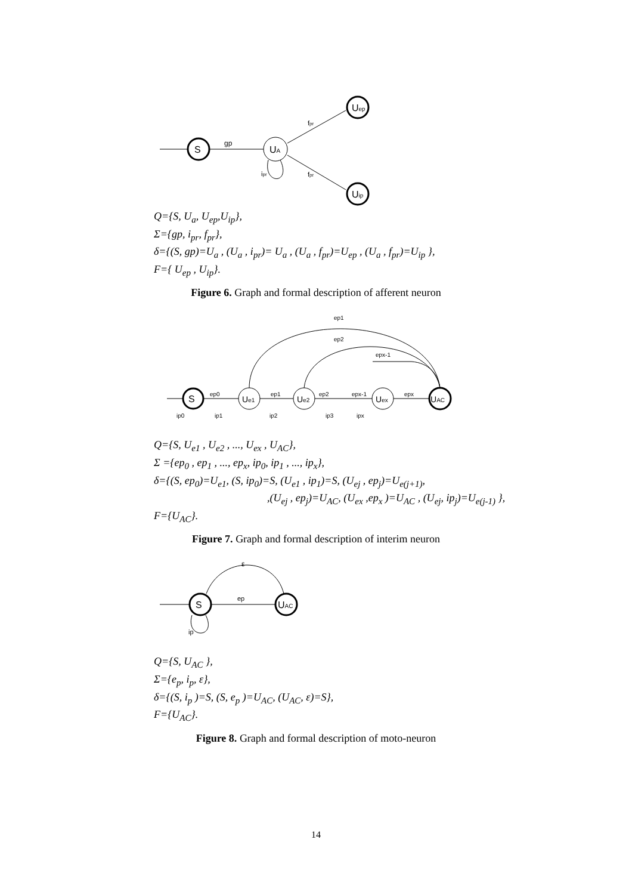S
gp
UA
Uep
Uip
fpr
fpr
ipr
Q={S, U<sub>a</sub>, U<sub>ep</sub>,U<sub>ip</sub>},
Σ={gp, i<sub>pr</sub>, f<sub>pr</sub>},
δ={(S, gp)=U<sub>a</sub> , (U<sub>a</sub> , i<sub>pr</sub>)= U<sub>a</sub> , (U<sub>a</sub> , f<sub>pr</sub>)=U<sub>ep</sub> , (U<sub>a</sub> , f<sub>pr</sub>)=U<sub>ip</sub> },
F={ U<sub>ep</sub> , U<sub>ip</sub>}.
Figure 6. Graph and formal description of afferent neuron
S
Ue1
Ue2
Uex
UAC
ep1
ep2
epx-1
ep0
ep1
ep2
epx-1
epx
ip0
ip1
ip2
ip3
ipx
Q={S, U<sub>e1</sub> , U<sub>e2</sub> , ..., U<sub>ex</sub> , U<sub>AC</sub>},
Σ ={ep<sub>0</sub> , ep<sub>1</sub> , ..., ep<sub>x</sub>, ip<sub>0</sub>, ip<sub>1</sub> , ..., ip<sub>x</sub>},
δ={(S, ep<sub>0</sub>)=U<sub>e1</sub>, (S, ip<sub>0</sub>)=S, (U<sub>e1</sub> , ip<sub>1</sub>)=S, (U<sub>ej</sub> , ep<sub>j</sub>)=U<sub>e(j+1)</sub>,
,(U<sub>ej</sub> , ep<sub>j</sub>)=U<sub>AC</sub>, (U<sub>ex</sub> ,ep<sub>x</sub> )=U<sub>AC</sub> , (U<sub>ej</sub>, ip<sub>j</sub>)=U<sub>e(j-1)</sub> },
F={U<sub>AC</sub>}.
Figure 7. Graph and formal description of interim neuron
S
UAC
ε
ep
ip
Q={S, U<sub>AC</sub> },
Σ={e<sub>p</sub>, i<sub>p</sub>, ε},
δ={(S, i<sub>p</sub> )=S, (S, e<sub>p</sub> )=U<sub>AC</sub>, (U<sub>AC</sub>, ε)=S},
F={U<sub>AC</sub>}.
Figure 8. Graph and formal description of moto-neuron
14